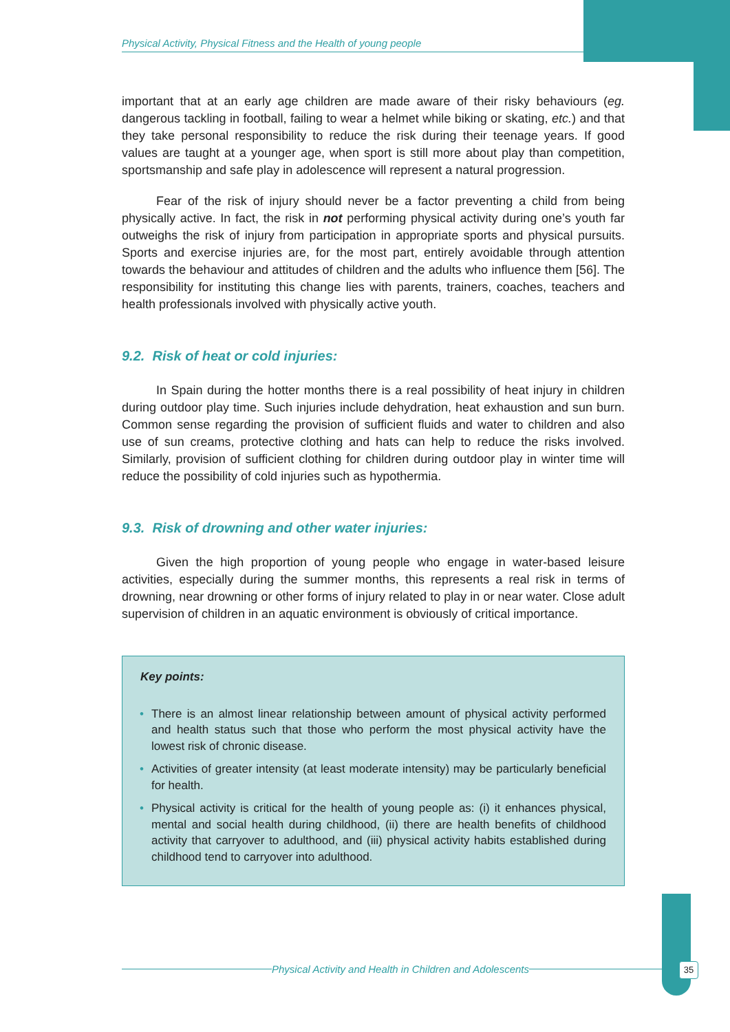Physical Activity, Physical Fitness and the Health of young people
important that at an early age children are made aware of their risky behaviours (eg. dangerous tackling in football, failing to wear a helmet while biking or skating, etc.) and that they take personal responsibility to reduce the risk during their teenage years. If good values are taught at a younger age, when sport is still more about play than competition, sportsmanship and safe play in adolescence will represent a natural progression.
Fear of the risk of injury should never be a factor preventing a child from being physically active. In fact, the risk in not performing physical activity during one’s youth far outweighs the risk of injury from participation in appropriate sports and physical pursuits. Sports and exercise injuries are, for the most part, entirely avoidable through attention towards the behaviour and attitudes of children and the adults who influence them [56]. The responsibility for instituting this change lies with parents, trainers, coaches, teachers and health professionals involved with physically active youth.
9.2. Risk of heat or cold injuries:
In Spain during the hotter months there is a real possibility of heat injury in children during outdoor play time. Such injuries include dehydration, heat exhaustion and sun burn. Common sense regarding the provision of sufficient fluids and water to children and also use of sun creams, protective clothing and hats can help to reduce the risks involved. Similarly, provision of sufficient clothing for children during outdoor play in winter time will reduce the possibility of cold injuries such as hypothermia.
9.3. Risk of drowning and other water injuries:
Given the high proportion of young people who engage in water-based leisure activities, especially during the summer months, this represents a real risk in terms of drowning, near drowning or other forms of injury related to play in or near water. Close adult supervision of children in an aquatic environment is obviously of critical importance.
Key points:
• There is an almost linear relationship between amount of physical activity performed and health status such that those who perform the most physical activity have the lowest risk of chronic disease.
• Activities of greater intensity (at least moderate intensity) may be particularly beneficial for health.
• Physical activity is critical for the health of young people as: (i) it enhances physical, mental and social health during childhood, (ii) there are health benefits of childhood activity that carryover to adulthood, and (iii) physical activity habits established during childhood tend to carryover into adulthood.
Physical Activity and Health in Children and Adolescents 35